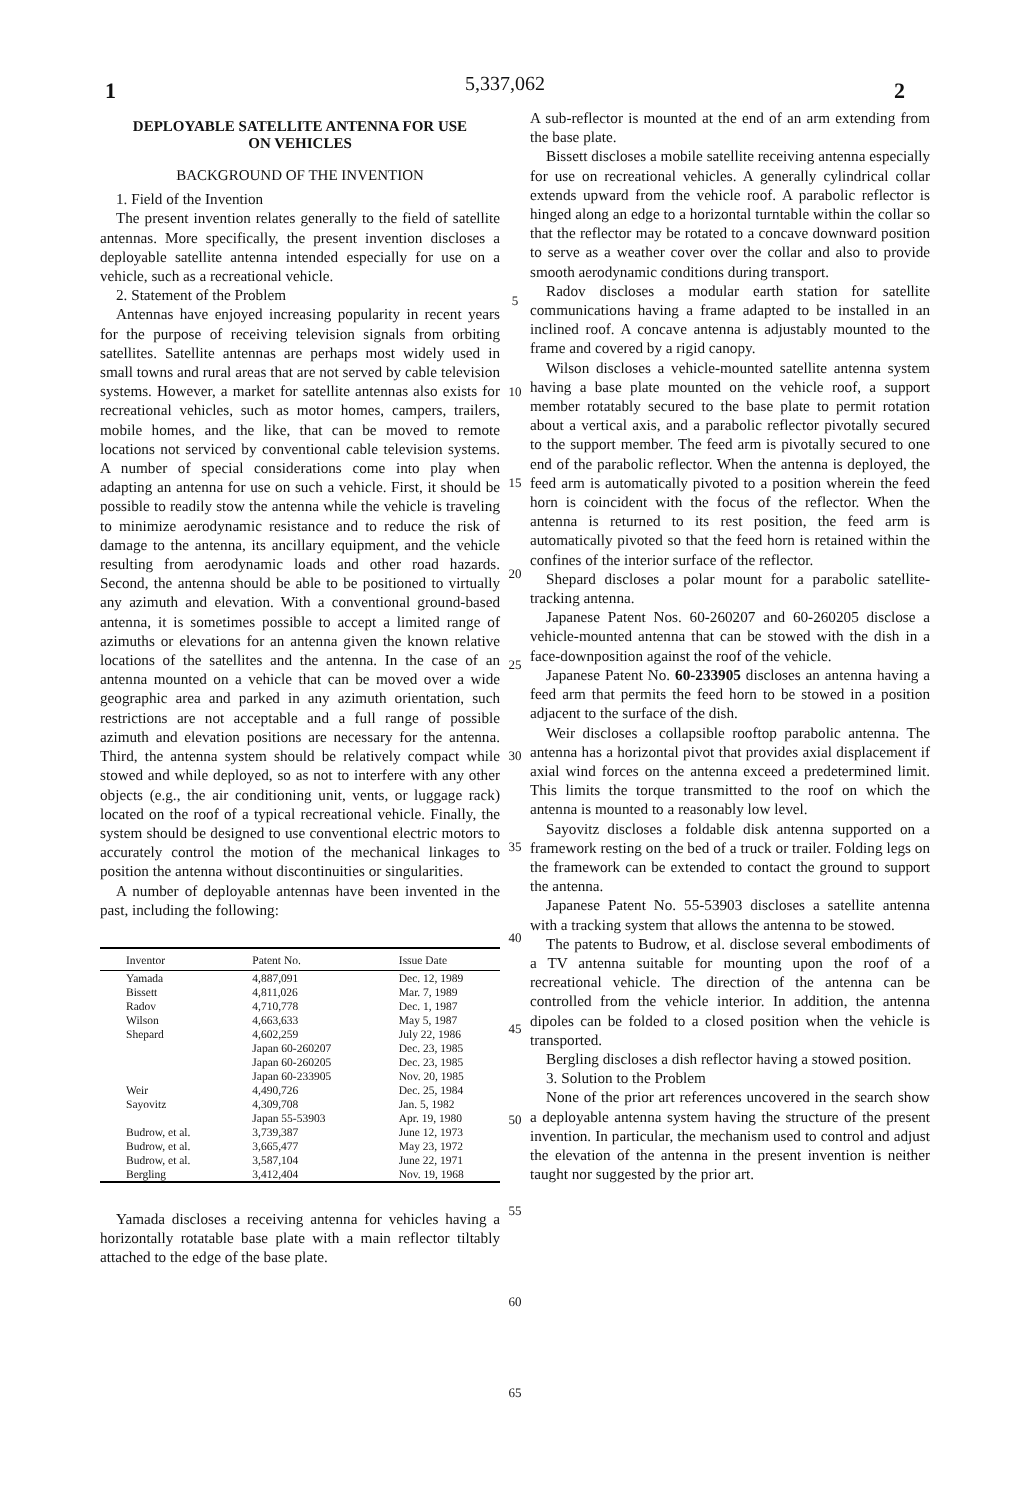1
5,337,062
2
DEPLOYABLE SATELLITE ANTENNA FOR USE
ON VEHICLES
BACKGROUND OF THE INVENTION
1. Field of the Invention
The present invention relates generally to the field of satellite antennas. More specifically, the present invention discloses a deployable satellite antenna intended especially for use on a vehicle, such as a recreational vehicle.
2. Statement of the Problem
Antennas have enjoyed increasing popularity in recent years for the purpose of receiving television signals from orbiting satellites. Satellite antennas are perhaps most widely used in small towns and rural areas that are not served by cable television systems. However, a market for satellite antennas also exists for recreational vehicles, such as motor homes, campers, trailers, mobile homes, and the like, that can be moved to remote locations not serviced by conventional cable television systems. A number of special considerations come into play when adapting an antenna for use on such a vehicle. First, it should be possible to readily stow the antenna while the vehicle is traveling to minimize aerodynamic resistance and to reduce the risk of damage to the antenna, its ancillary equipment, and the vehicle resulting from aerodynamic loads and other road hazards. Second, the antenna should be able to be positioned to virtually any azimuth and elevation. With a conventional ground-based antenna, it is sometimes possible to accept a limited range of azimuths or elevations for an antenna given the known relative locations of the satellites and the antenna. In the case of an antenna mounted on a vehicle that can be moved over a wide geographic area and parked in any azimuth orientation, such restrictions are not acceptable and a full range of possible azimuth and elevation positions are necessary for the antenna. Third, the antenna system should be relatively compact while stowed and while deployed, so as not to interfere with any other objects (e.g., the air conditioning unit, vents, or luggage rack) located on the roof of a typical recreational vehicle. Finally, the system should be designed to use conventional electric motors to accurately control the motion of the mechanical linkages to position the antenna without discontinuities or singularities.
A number of deployable antennas have been invented in the past, including the following:
| Inventor | Patent No. | Issue Date |
| --- | --- | --- |
| Yamada | 4,887,091 | Dec. 12, 1989 |
| Bissett | 4,811,026 | Mar. 7, 1989 |
| Radov | 4,710,778 | Dec. 1, 1987 |
| Wilson | 4,663,633 | May 5, 1987 |
| Shepard | 4,602,259 | July 22, 1986 |
| | Japan 60-260207 | Dec. 23, 1985 |
| | Japan 60-260205 | Dec. 23, 1985 |
| | Japan 60-233905 | Nov. 20, 1985 |
| Weir | 4,490,726 | Dec. 25, 1984 |
| Sayovitz | 4,309,708 | Jan. 5, 1982 |
| | Japan 55-53903 | Apr. 19, 1980 |
| Budrow, et al. | 3,739,387 | June 12, 1973 |
| Budrow, et al. | 3,665,477 | May 23, 1972 |
| Budrow, et al. | 3,587,104 | June 22, 1971 |
| Bergling | 3,412,404 | Nov. 19, 1968 |
Yamada discloses a receiving antenna for vehicles having a horizontally rotatable base plate with a main reflector tiltably attached to the edge of the base plate.
5
10
15
20
25
30
35
40
45
50
55
60
65
A sub-reflector is mounted at the end of an arm extending from the base plate.
Bissett discloses a mobile satellite receiving antenna especially for use on recreational vehicles. A generally cylindrical collar extends upward from the vehicle roof. A parabolic reflector is hinged along an edge to a horizontal turntable within the collar so that the reflector may be rotated to a concave downward position to serve as a weather cover over the collar and also to provide smooth aerodynamic conditions during transport.
Radov discloses a modular earth station for satellite communications having a frame adapted to be installed in an inclined roof. A concave antenna is adjustably mounted to the frame and covered by a rigid canopy.
Wilson discloses a vehicle-mounted satellite antenna system having a base plate mounted on the vehicle roof, a support member rotatably secured to the base plate to permit rotation about a vertical axis, and a parabolic reflector pivotally secured to the support member. The feed arm is pivotally secured to one end of the parabolic reflector. When the antenna is deployed, the feed arm is automatically pivoted to a position wherein the feed horn is coincident with the focus of the reflector. When the antenna is returned to its rest position, the feed arm is automatically pivoted so that the feed horn is retained within the confines of the interior surface of the reflector.
Shepard discloses a polar mount for a parabolic satellite-tracking antenna.
Japanese Patent Nos. 60-260207 and 60-260205 disclose a vehicle-mounted antenna that can be stowed with the dish in a face-downposition against the roof of the vehicle.
Japanese Patent No. 60-233905 discloses an antenna having a feed arm that permits the feed horn to be stowed in a position adjacent to the surface of the dish.
Weir discloses a collapsible rooftop parabolic antenna. The antenna has a horizontal pivot that provides axial displacement if axial wind forces on the antenna exceed a predetermined limit. This limits the torque transmitted to the roof on which the antenna is mounted to a reasonably low level.
Sayovitz discloses a foldable disk antenna supported on a framework resting on the bed of a truck or trailer. Folding legs on the framework can be extended to contact the ground to support the antenna.
Japanese Patent No. 55-53903 discloses a satellite antenna with a tracking system that allows the antenna to be stowed.
The patents to Budrow, et al. disclose several embodiments of a TV antenna suitable for mounting upon the roof of a recreational vehicle. The direction of the antenna can be controlled from the vehicle interior. In addition, the antenna dipoles can be folded to a closed position when the vehicle is transported.
Bergling discloses a dish reflector having a stowed position.
3. Solution to the Problem
None of the prior art references uncovered in the search show a deployable antenna system having the structure of the present invention. In particular, the mechanism used to control and adjust the elevation of the antenna in the present invention is neither taught nor suggested by the prior art.